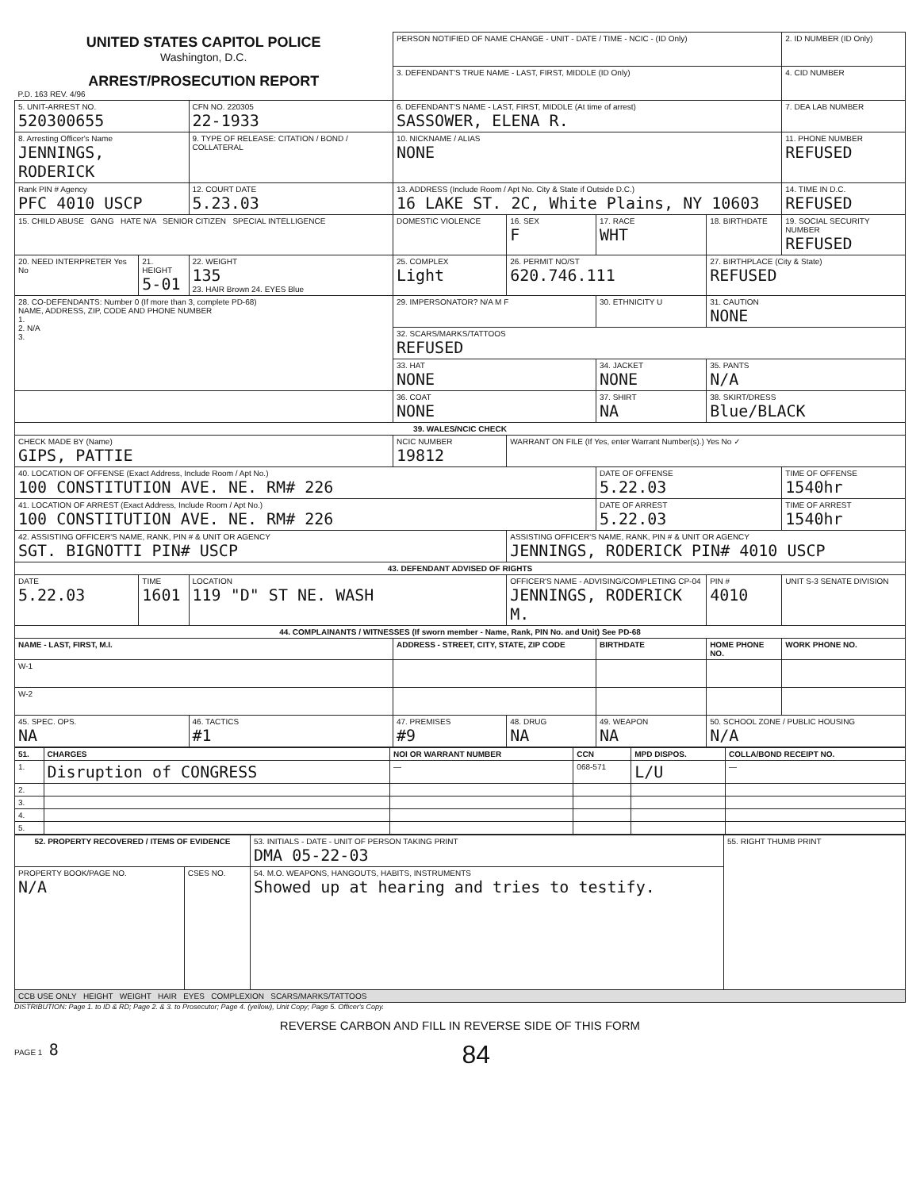| UNITED STATES CAPITOL POLICE Washington, D.C. ARREST/PROSECUTION REPORT P.D. 163 REV. 4/96 | | | PERSON NOTIFIED OF NAME CHANGE - UNIT - DATE / TIME - NCIC - (ID Only) | | | | 2. ID NUMBER (ID Only) |
| | | | 3. DEFENDANT'S TRUE NAME - LAST, FIRST, MIDDLE (ID Only) | | | | 4. CID NUMBER |
| 5. UNIT-ARREST NO. 520300655 | | CFN NO. 220305 22-1933 | 6. DEFENDANT'S NAME - LAST, FIRST, MIDDLE (At time of arrest) SASSOWER, ELENA R. | | | | 7. DEA LAB NUMBER |
| 8. Arresting Officer's Name JENNINGS, RODERICK | | 9. TYPE OF RELEASE: CITATION / BOND / COLLATERAL | 10. NICKNAME / ALIAS NONE | | | | 11. PHONE NUMBER REFUSED |
| Rank PIN # Agency PFC 4010 USCP | | 12. COURT DATE 5.23.03 | 13. ADDRESS (Include Room / Apt No. City & State if Outside D.C.) 16 LAKE ST. 2C, White Plains, NY 10603 | | | | 14. TIME IN D.C. REFUSED |
| 15. CHILD ABUSE GANG HATE N/A SENIOR CITIZEN SPECIAL INTELLIGENCE | | | DOMESTIC VIOLENCE | 16. SEX F | 17. RACE WHT | 18. BIRTHDATE | 19. SOCIAL SECURITY NUMBER REFUSED |
| 20. NEED INTERPRETER Yes No | 21. HEIGHT 5-01 | 22. WEIGHT 135 23. HAIR Brown 24. EYES Blue | 25. COMPLEX Light | 26. PERMIT NO/ST 620.746.111 | | 27. BIRTHPLACE (City & State) REFUSED | |
| 28. CO-DEFENDANTS: Number 0 (If more than 3, complete PD-68) NAME, ADDRESS, ZIP, CODE AND PHONE NUMBER 1. 2. N/A 3. | | | 29. IMPERSONATOR? N/A M F | | 30. ETHNICITY U | 31. CAUTION NONE | |
| | | | 32. SCARS/MARKS/TATTOOS REFUSED | | | | |
| | | | 33. HAT NONE | | 34. JACKET NONE | 35. PANTS N/A | |
| | | | 36. COAT NONE | | 37. SHIRT NA | 38. SKIRT/DRESS Blue/BLACK | |
| 39. WALES/NCIC CHECK | | | | | | | |
| CHECK MADE BY (Name) GIPS, PATTIE | | | NCIC NUMBER 19812 | WARRANT ON FILE (If Yes, enter Warrant Number(s).) Yes No ✓ | | | |
| 40. LOCATION OF OFFENSE (Exact Address, Include Room / Apt No.) 100 CONSTITUTION AVE. NE. RM# 226 | | | | | DATE OF OFFENSE 5.22.03 | | TIME OF OFFENSE 1540hr |
| 41. LOCATION OF ARREST (Exact Address, Include Room / Apt No.) 100 CONSTITUTION AVE. NE. RM# 226 | | | | | DATE OF ARREST 5.22.03 | | TIME OF ARREST 1540hr |
| 42. ASSISTING OFFICER'S NAME, RANK, PIN # & UNIT OR AGENCY SGT. BIGNOTTI PIN# USCP | | | | ASSISTING OFFICER'S NAME, RANK, PIN # & UNIT OR AGENCY JENNINGS, RODERICK PIN# 4010 USCP | | | |
| 43. DEFENDANT ADVISED OF RIGHTS | | | | | | | |
| DATE 5.22.03 | TIME 1601 | LOCATION 119 "D" ST NE. WASH | | OFFICER'S NAME - ADVISING/COMPLETING CP-04 JENNINGS, RODERICK M. | | PIN # 4010 | UNIT S-3 SENATE DIVISION |
| 44. COMPLAINANTS / WITNESSES (If sworn member - Name, Rank, PIN No. and Unit) See PD-68 | | | | | | | |
| NAME - LAST, FIRST, M.I. | | | ADDRESS - STREET, CITY, STATE, ZIP CODE | | BIRTHDATE | HOME PHONE NO. | WORK PHONE NO. |
| W-1 | | | | | | | |
| W-2 | | | | | | | |
| 45. SPEC. OPS. NA | | 46. TACTICS #1 | 47. PREMISES #9 | 48. DRUG NA | 49. WEAPON NA | 50. SCHOOL ZONE / PUBLIC HOUSING N/A | |
| 51. | CHARGES | NOI OR WARRANT NUMBER | CCN | MPD DISPOS. | COLLA/BOND RECEIPT NO. |
| --- | --- | --- | --- | --- | --- |
| 1. | Disruption of CONGRESS | — | 068-571 | L/U | — |
| 2. | | | | | |
| 3. | | | | | |
| 4. | | | | | |
| 5. | | | | | |
| 52. PROPERTY RECOVERED / ITEMS OF EVIDENCE | | 53. INITIALS - DATE - UNIT OF PERSON TAKING PRINT DMA 05-22-03 | 55. RIGHT THUMB PRINT |
| PROPERTY BOOK/PAGE NO. N/A | CSES NO. | 54. M.O. WEAPONS, HANGOUTS, HABITS, INSTRUMENTS Showed up at hearing and tries to testify. | |
| CCB USE ONLY HEIGHT WEIGHT HAIR EYES COMPLEXION SCARS/MARKS/TATTOOS | | | |
DISTRIBUTION: Page 1. to ID & RD; Page 2. & 3. to Prosecutor; Page 4. (yellow), Unit Copy; Page 5. Officer's Copy.
REVERSE CARBON AND FILL IN REVERSE SIDE OF THIS FORM
PAGE 1 8 84